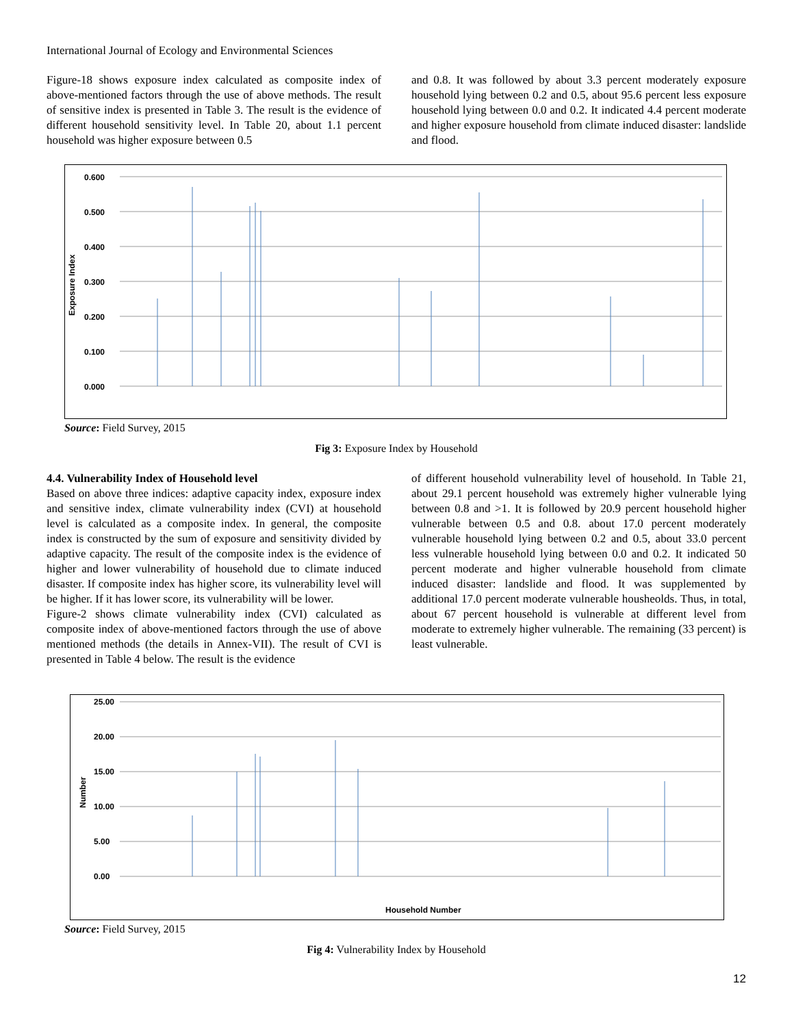International Journal of Ecology and Environmental Sciences
Figure-18 shows exposure index calculated as composite index of above-mentioned factors through the use of above methods. The result of sensitive index is presented in Table 3. The result is the evidence of different household sensitivity level. In Table 20, about 1.1 percent household was higher exposure between 0.5
and 0.8. It was followed by about 3.3 percent moderately exposure household lying between 0.2 and 0.5, about 95.6 percent less exposure household lying between 0.0 and 0.2. It indicated 4.4 percent moderate and higher exposure household from climate induced disaster: landslide and flood.
0.600
0.500
0.400
0.300
0.200
0.100
0.000
Exposure Index
Source: Field Survey, 2015
Fig 3: Exposure Index by Household
4.4. Vulnerability Index of Household level
Based on above three indices: adaptive capacity index, exposure index and sensitive index, climate vulnerability index (CVI) at household level is calculated as a composite index. In general, the composite index is constructed by the sum of exposure and sensitivity divided by adaptive capacity. The result of the composite index is the evidence of higher and lower vulnerability of household due to climate induced disaster. If composite index has higher score, its vulnerability level will be higher. If it has lower score, its vulnerability will be lower.
Figure-2 shows climate vulnerability index (CVI) calculated as composite index of above-mentioned factors through the use of above mentioned methods (the details in Annex-VII). The result of CVI is presented in Table 4 below. The result is the evidence
of different household vulnerability level of household. In Table 21, about 29.1 percent household was extremely higher vulnerable lying between 0.8 and >1. It is followed by 20.9 percent household higher vulnerable between 0.5 and 0.8. about 17.0 percent moderately vulnerable household lying between 0.2 and 0.5, about 33.0 percent less vulnerable household lying between 0.0 and 0.2. It indicated 50 percent moderate and higher vulnerable household from climate induced disaster: landslide and flood. It was supplemented by additional 17.0 percent moderate vulnerable housheolds. Thus, in total, about 67 percent household is vulnerable at different level from moderate to extremely higher vulnerable. The remaining (33 percent) is least vulnerable.
25.00
20.00
15.00
10.00
5.00
0.00
Number
Household Number
Source: Field Survey, 2015
Fig 4: Vulnerability Index by Household
12